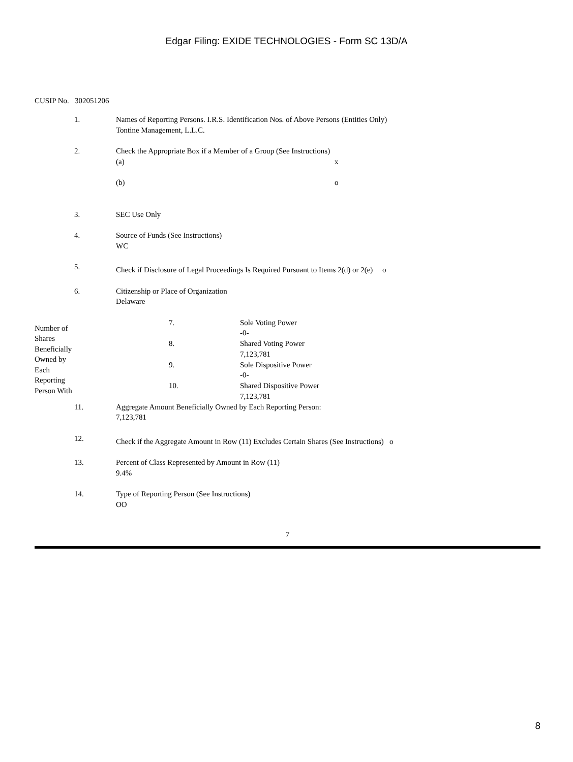Edgar Filing: EXIDE TECHNOLOGIES - Form SC 13D/A
CUSIP No. 302051206
| 1. | Names of Reporting Persons. I.R.S. Identification Nos. of Above Persons (Entities Only) Tontine Management, L.L.C. |
| 2. | Check the Appropriate Box if a Member of a Group (See Instructions) / (a) / x / / (b) / o / |
| 3. | SEC Use Only |
| 4. | Source of Funds (See Instructions) WC |
| 5. | Check if Disclosure of Legal Proceedings Is Required Pursuant to Items 2(d) or 2(e) o |
| 6. | Citizenship or Place of Organization Delaware |
| Number of Shares Beneficially Owned by Each Reporting Person With | 7. | Sole Voting Power -0- |
| | 8. | Shared Voting Power 7,123,781 |
| | 9. | Sole Dispositive Power -0- |
| | 10. | Shared Dispositive Power 7,123,781 |
| 11. | Aggregate Amount Beneficially Owned by Each Reporting Person: 7,123,781 |
| 12. | Check if the Aggregate Amount in Row (11) Excludes Certain Shares (See Instructions) o |
| 13. | Percent of Class Represented by Amount in Row (11) 9.4% |
| 14. | Type of Reporting Person (See Instructions) OO |
7
8